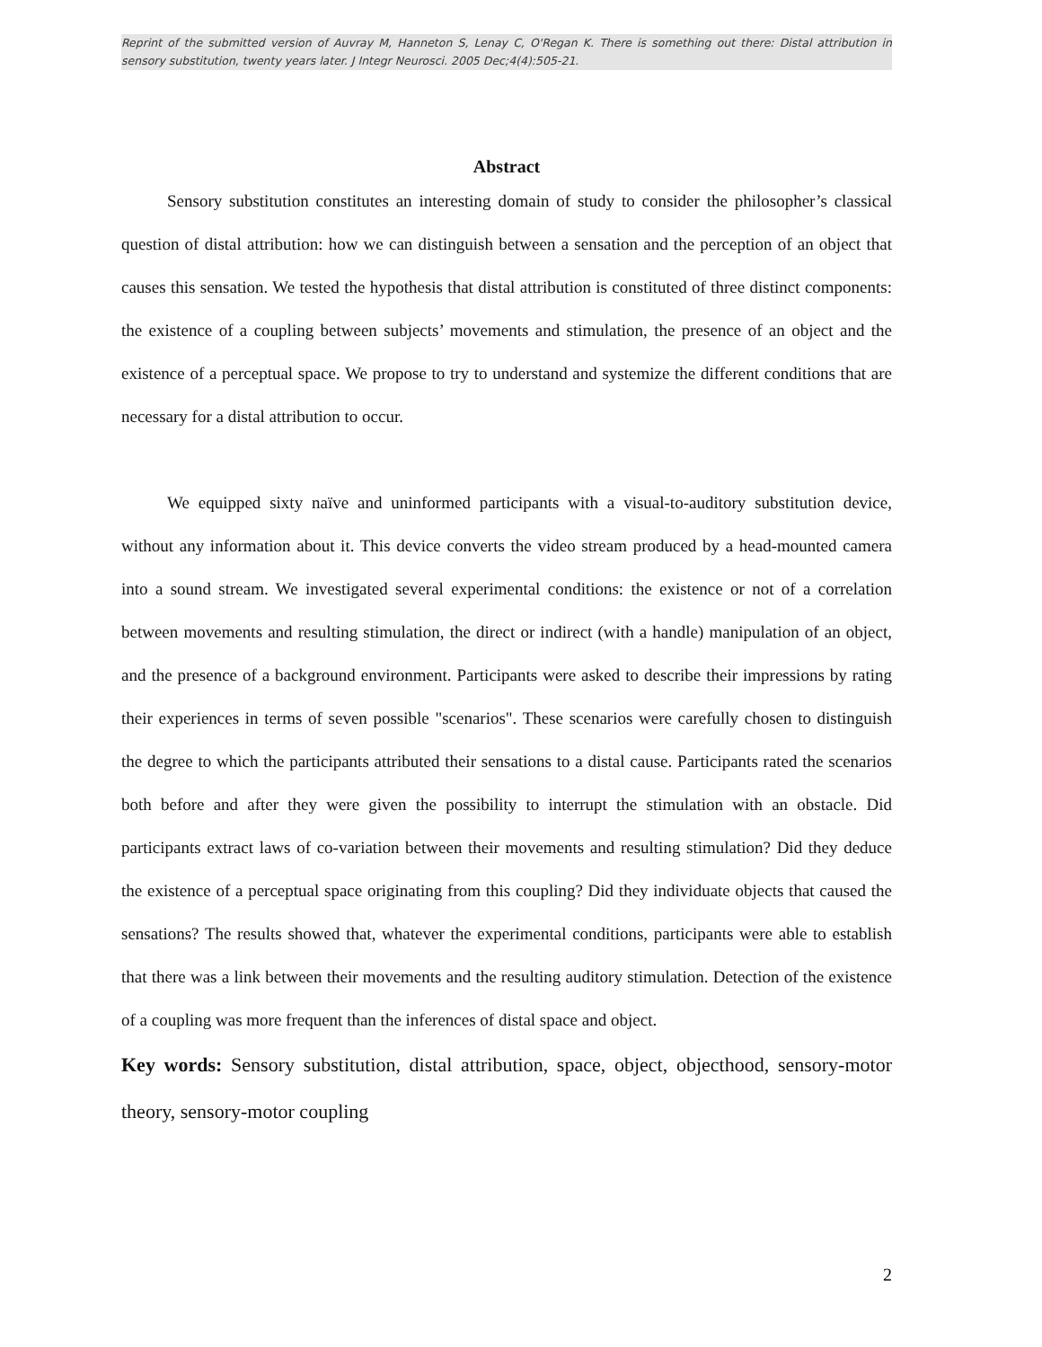Reprint of the submitted version of Auvray M, Hanneton S, Lenay C, O'Regan K. There is something out there: Distal attribution in sensory substitution, twenty years later. J Integr Neurosci. 2005 Dec;4(4):505-21.
Abstract
Sensory substitution constitutes an interesting domain of study to consider the philosopher’s classical question of distal attribution: how we can distinguish between a sensation and the perception of an object that causes this sensation. We tested the hypothesis that distal attribution is constituted of three distinct components: the existence of a coupling between subjects’ movements and stimulation, the presence of an object and the existence of a perceptual space. We propose to try to understand and systemize the different conditions that are necessary for a distal attribution to occur.
We equipped sixty naïve and uninformed participants with a visual-to-auditory substitution device, without any information about it. This device converts the video stream produced by a head-mounted camera into a sound stream. We investigated several experimental conditions: the existence or not of a correlation between movements and resulting stimulation, the direct or indirect (with a handle) manipulation of an object, and the presence of a background environment. Participants were asked to describe their impressions by rating their experiences in terms of seven possible "scenarios". These scenarios were carefully chosen to distinguish the degree to which the participants attributed their sensations to a distal cause. Participants rated the scenarios both before and after they were given the possibility to interrupt the stimulation with an obstacle. Did participants extract laws of co-variation between their movements and resulting stimulation? Did they deduce the existence of a perceptual space originating from this coupling? Did they individuate objects that caused the sensations? The results showed that, whatever the experimental conditions, participants were able to establish that there was a link between their movements and the resulting auditory stimulation. Detection of the existence of a coupling was more frequent than the inferences of distal space and object.
Key words: Sensory substitution, distal attribution, space, object, objecthood, sensory-motor theory, sensory-motor coupling
2